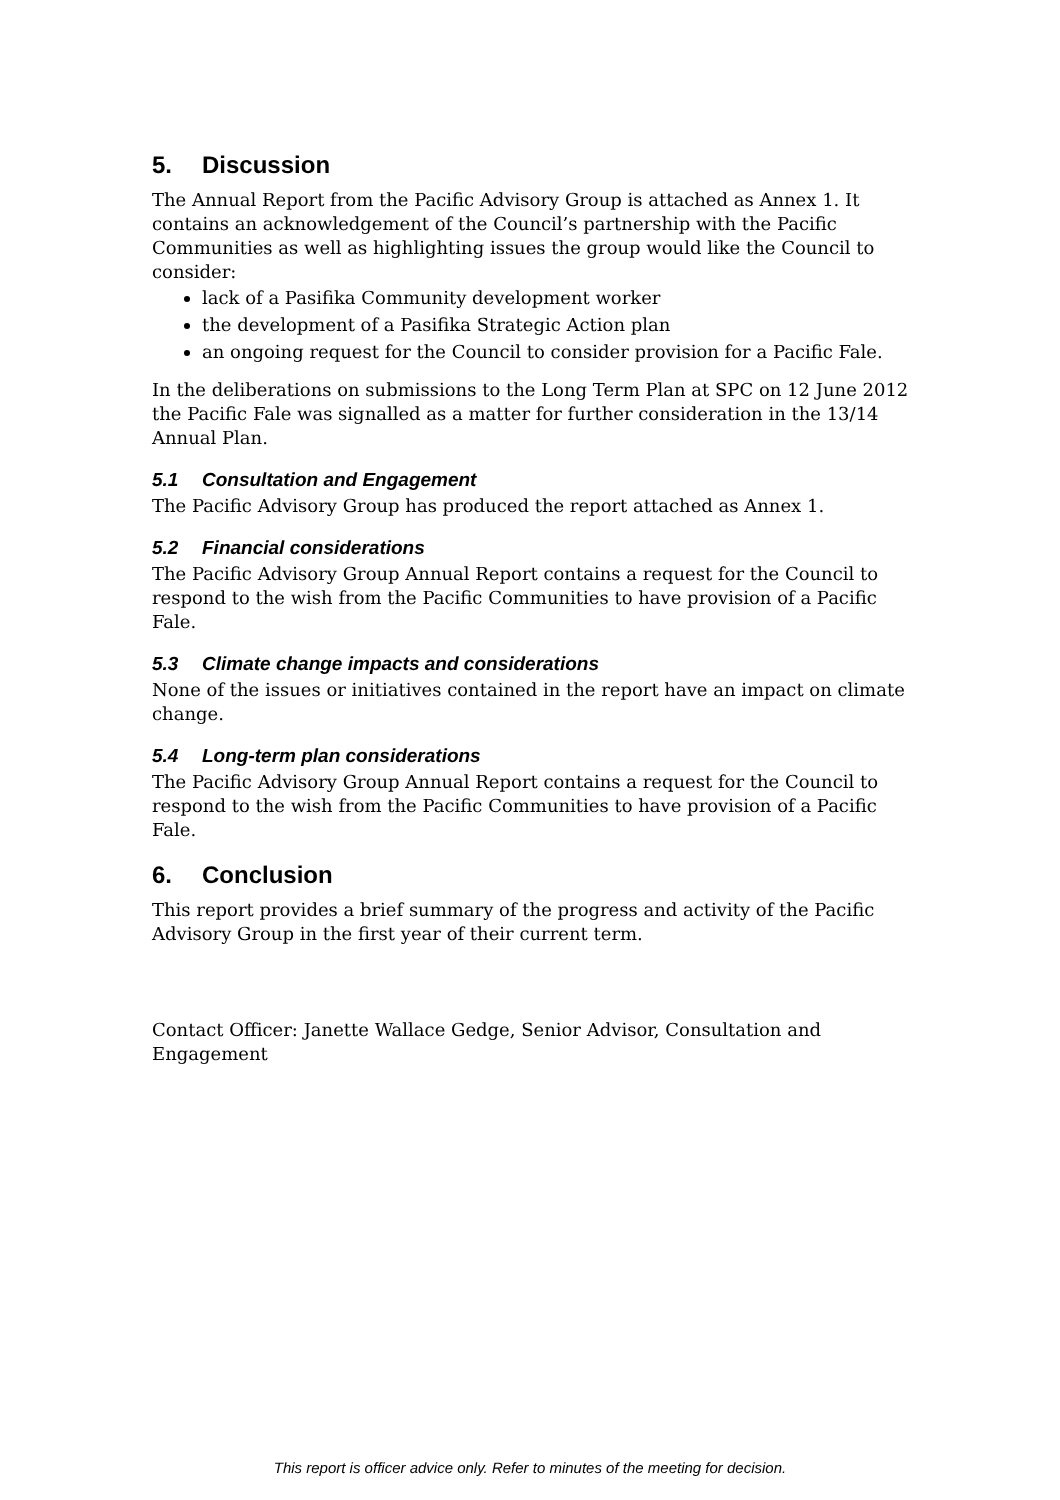5. Discussion
The Annual Report from the Pacific Advisory Group is attached as Annex 1. It contains an acknowledgement of the Council’s partnership with the Pacific Communities as well as highlighting issues the group would like the Council to consider:
lack of a Pasifika Community development worker
the development of a Pasifika Strategic Action plan
an ongoing request for the Council to consider provision for a Pacific Fale.
In the deliberations on submissions to the Long Term Plan at SPC on 12 June 2012 the Pacific Fale was signalled as a matter for further consideration in the 13/14 Annual Plan.
5.1 Consultation and Engagement
The Pacific Advisory Group has produced the report attached as Annex 1.
5.2 Financial considerations
The Pacific Advisory Group Annual Report contains a request for the Council to respond to the wish from the Pacific Communities to have provision of a Pacific Fale.
5.3 Climate change impacts and considerations
None of the issues or initiatives contained in the report have an impact on climate change.
5.4 Long-term plan considerations
The Pacific Advisory Group Annual Report contains a request for the Council to respond to the wish from the Pacific Communities to have provision of a Pacific Fale.
6. Conclusion
This report provides a brief summary of the progress and activity of the Pacific Advisory Group in the first year of their current term.
Contact Officer: Janette Wallace Gedge, Senior Advisor, Consultation and Engagement
This report is officer advice only. Refer to minutes of the meeting for decision.